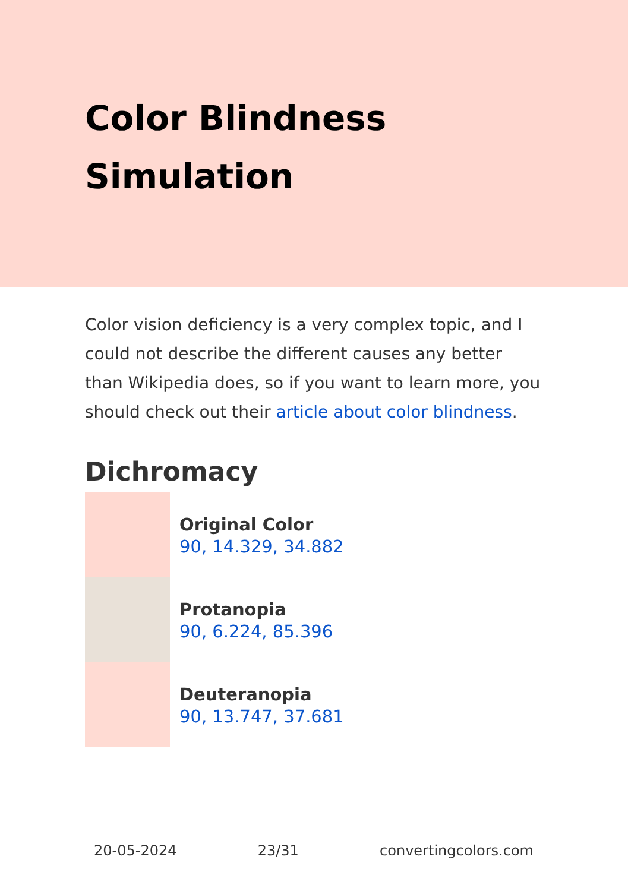Color Blindness Simulation
Color vision deficiency is a very complex topic, and I could not describe the different causes any better than Wikipedia does, so if you want to learn more, you should check out their article about color blindness.
Dichromacy
Original Color
90, 14.329, 34.882
Protanopia
90, 6.224, 85.396
Deuteranopia
90, 13.747, 37.681
20-05-2024 23/31 convertingcolors.com